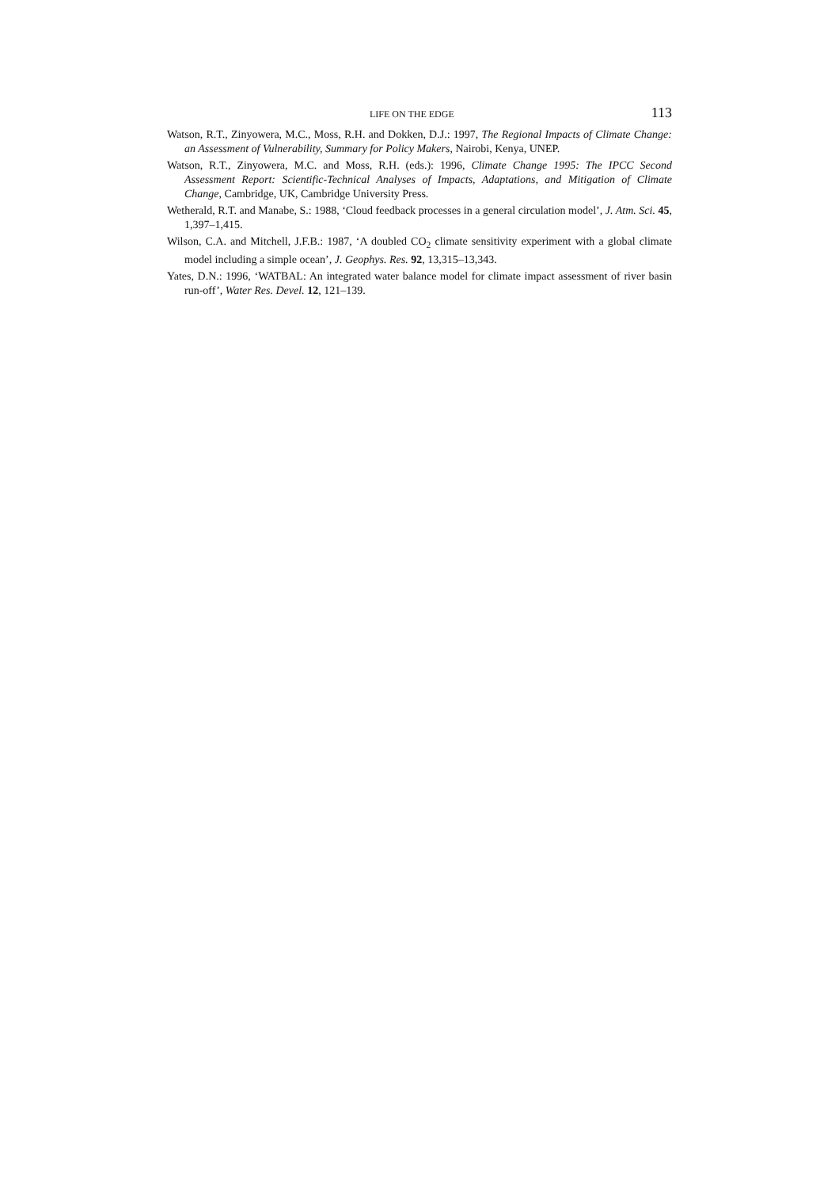LIFE ON THE EDGE 113
Watson, R.T., Zinyowera, M.C., Moss, R.H. and Dokken, D.J.: 1997, The Regional Impacts of Climate Change: an Assessment of Vulnerability, Summary for Policy Makers, Nairobi, Kenya, UNEP.
Watson, R.T., Zinyowera, M.C. and Moss, R.H. (eds.): 1996, Climate Change 1995: The IPCC Second Assessment Report: Scientific-Technical Analyses of Impacts, Adaptations, and Mitigation of Climate Change, Cambridge, UK, Cambridge University Press.
Wetherald, R.T. and Manabe, S.: 1988, ‘Cloud feedback processes in a general circulation model’, J. Atm. Sci. 45, 1,397–1,415.
Wilson, C.A. and Mitchell, J.F.B.: 1987, ‘A doubled CO<sub>2</sub> climate sensitivity experiment with a global climate model including a simple ocean’, J. Geophys. Res. 92, 13,315–13,343.
Yates, D.N.: 1996, ‘WATBAL: An integrated water balance model for climate impact assessment of river basin run-off’, Water Res. Devel. 12, 121–139.